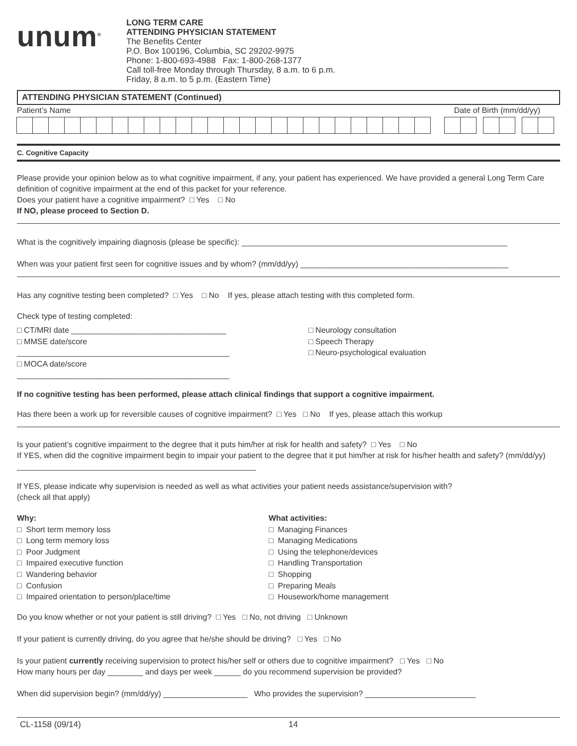unum<sup>®</sup>
LONG TERM CARE
ATTENDING PHYSICIAN STATEMENT
The Benefits Center
P.O. Box 100196, Columbia, SC 29202-9975
Phone: 1-800-693-4988 Fax: 1-800-268-1377
Call toll-free Monday through Thursday, 8 a.m. to 6 p.m.
Friday, 8 a.m. to 5 p.m. (Eastern Time)
ATTENDING PHYSICIAN STATEMENT (Continued)
Patient’s Name Date of Birth (mm/dd/yy)
C. Cognitive Capacity
Please provide your opinion below as to what cognitive impairment, if any, your patient has experienced. We have provided a general Long Term Care definition of cognitive impairment at the end of this packet for your reference.
Does your patient have a cognitive impairment? □ Yes □ No
If NO, please proceed to Section D.
What is the cognitively impairing diagnosis (please be specific): ____________________________________________________________
When was your patient first seen for cognitive issues and by whom? (mm/dd/yy) _______________________________________________
Has any cognitive testing been completed? □ Yes □ No If yes, please attach testing with this completed form.
Check type of testing completed:
□ CT/MRI date ___________________________________
□ MMSE date/score ________________________________________________
□ MOCA date/score ________________________________________________
□ Neurology consultation
□ Speech Therapy
□ Neuro-psychological evaluation
If no cognitive testing has been performed, please attach clinical findings that support a cognitive impairment.
Has there been a work up for reversible causes of cognitive impairment? □ Yes □ No If yes, please attach this workup
Is your patient’s cognitive impairment to the degree that it puts him/her at risk for health and safety? □ Yes □ No
If YES, when did the cognitive impairment begin to impair your patient to the degree that it put him/her at risk for his/her health and safety? (mm/dd/yy) ______________________________________________________
If YES, please indicate why supervision is needed as well as what activities your patient needs assistance/supervision with?
(check all that apply)
Why:
□ Short term memory loss
□ Long term memory loss
□ Poor Judgment
□ Impaired executive function
□ Wandering behavior
□ Confusion
□ Impaired orientation to person/place/time
What activities:
□ Managing Finances
□ Managing Medications
□ Using the telephone/devices
□ Handling Transportation
□ Shopping
□ Preparing Meals
□ Housework/home management
Do you know whether or not your patient is still driving? □ Yes □ No, not driving □ Unknown
If your patient is currently driving, do you agree that he/she should be driving? □ Yes □ No
Is your patient currently receiving supervision to protect his/her self or others due to cognitive impairment? □ Yes □ No
How many hours per day ________ and days per week ______ do you recommend supervision be provided?
When did supervision begin? (mm/dd/yy) ___________________ Who provides the supervision? _________________________
CL-1158 (09/14) 14